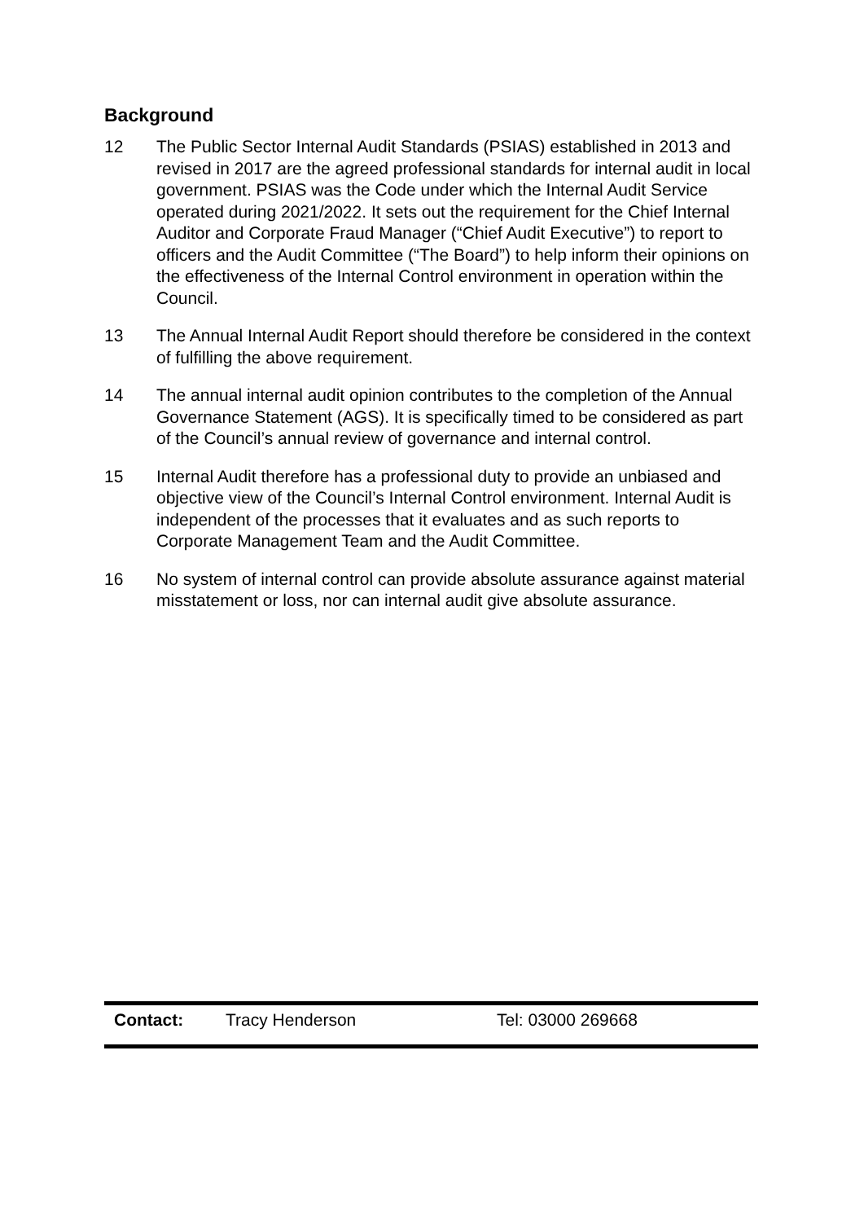Background
12 The Public Sector Internal Audit Standards (PSIAS) established in 2013 and revised in 2017 are the agreed professional standards for internal audit in local government. PSIAS was the Code under which the Internal Audit Service operated during 2021/2022. It sets out the requirement for the Chief Internal Auditor and Corporate Fraud Manager (“Chief Audit Executive”) to report to officers and the Audit Committee (“The Board”) to help inform their opinions on the effectiveness of the Internal Control environment in operation within the Council.
13 The Annual Internal Audit Report should therefore be considered in the context of fulfilling the above requirement.
14 The annual internal audit opinion contributes to the completion of the Annual Governance Statement (AGS). It is specifically timed to be considered as part of the Council’s annual review of governance and internal control.
15 Internal Audit therefore has a professional duty to provide an unbiased and objective view of the Council’s Internal Control environment. Internal Audit is independent of the processes that it evaluates and as such reports to Corporate Management Team and the Audit Committee.
16 No system of internal control can provide absolute assurance against material misstatement or loss, nor can internal audit give absolute assurance.
Contact: Tracy Henderson Tel: 03000 269668